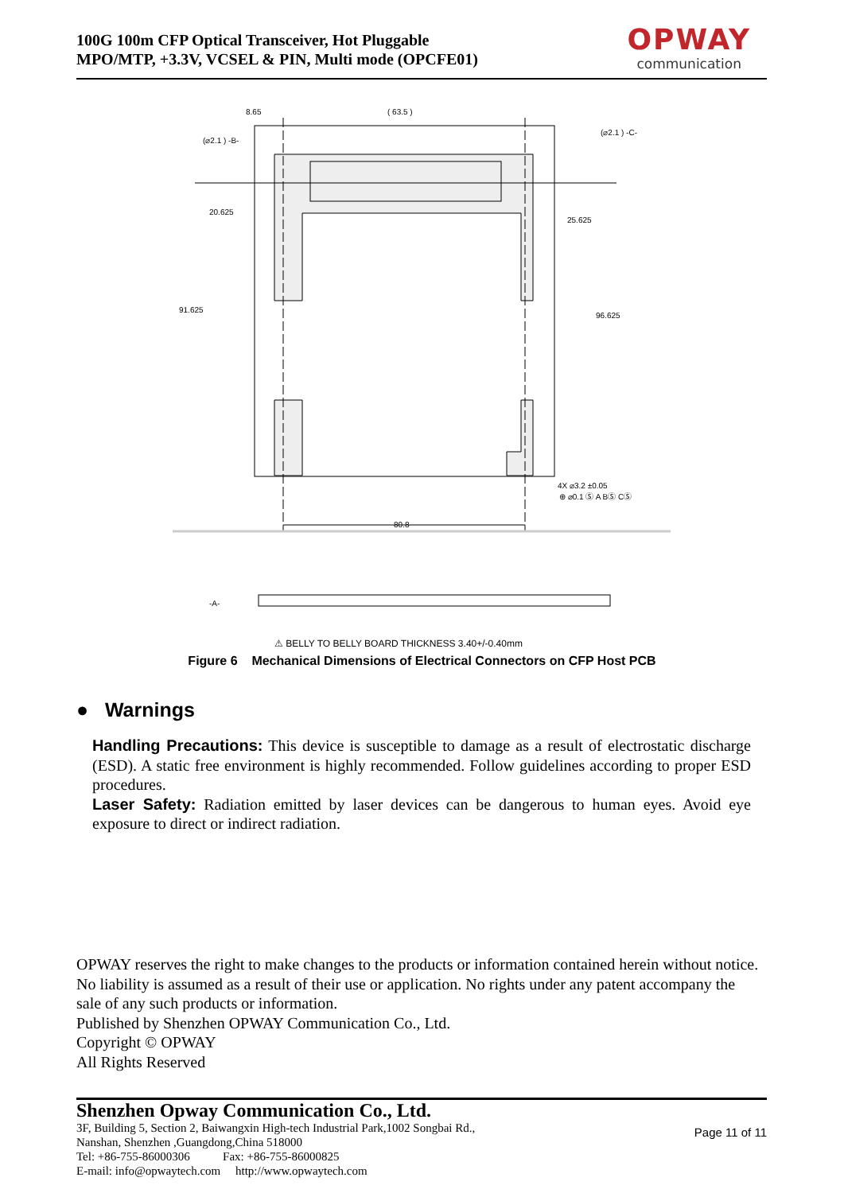100G 100m CFP Optical Transceiver, Hot Pluggable
MPO/MTP, +3.3V, VCSEL & PIN, Multi mode (OPCFE01)
OPWAY
communication
8.65
( 63.5 )
20.625
25.625
91.625
96.625
80.8
4X ⌀3.2 ±0.05
⊕ ⌀0.1 Ⓢ A BⓈ CⓈ
(⌀2.1 ) -B-
(⌀2.1 ) -C-
-A-
⚠ BELLY TO BELLY BOARD THICKNESS 3.40+/-0.40mm
Figure 6 Mechanical Dimensions of Electrical Connectors on CFP Host PCB
● Warnings
Handling Precautions: This device is susceptible to damage as a result of electrostatic discharge (ESD). A static free environment is highly recommended. Follow guidelines according to proper ESD procedures.
Laser Safety: Radiation emitted by laser devices can be dangerous to human eyes. Avoid eye exposure to direct or indirect radiation.
OPWAY reserves the right to make changes to the products or information contained herein without notice. No liability is assumed as a result of their use or application. No rights under any patent accompany the sale of any such products or information.
Published by Shenzhen OPWAY Communication Co., Ltd.
Copyright © OPWAY
All Rights Reserved
Shenzhen Opway Communication Co., Ltd.
3F, Building 5, Section 2, Baiwangxin High-tech Industrial Park,1002 Songbai Rd.,
Nanshan, Shenzhen ,Guangdong,China 518000
Tel: +86-755-86000306 Fax: +86-755-86000825
E-mail: info@opwaytech.com http://www.opwaytech.com
Page 11 of 11